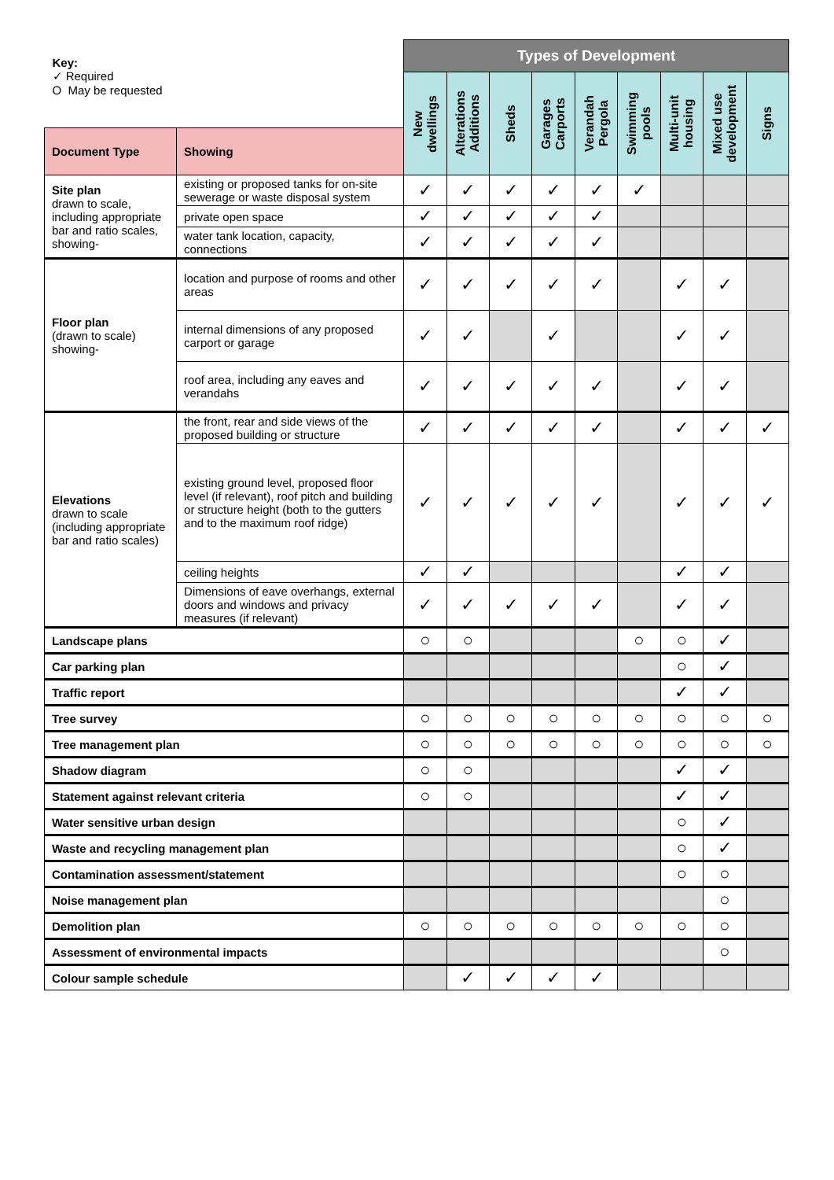| Key: ✓ Required O May be requested | | Types of Development | | | | | | | | |
| | | New dwellings | Alterations Additions | Sheds | Garages Carports | Verandah Pergola | Swimming pools | Multi-unit housing | Mixed use development | Signs |
| Document Type | Showing | | | | | | | | | |
| Site plan drawn to scale, including appropriate bar and ratio scales, showing- | existing or proposed tanks for on-site sewerage or waste disposal system | ✓ | ✓ | ✓ | ✓ | ✓ | ✓ | | | |
| | private open space | ✓ | ✓ | ✓ | ✓ | ✓ | | | | |
| | water tank location, capacity, connections | ✓ | ✓ | ✓ | ✓ | ✓ | | | | |
| Floor plan (drawn to scale) showing- | location and purpose of rooms and other areas | ✓ | ✓ | ✓ | ✓ | ✓ | | ✓ | ✓ | |
| | internal dimensions of any proposed carport or garage | ✓ | ✓ | | ✓ | | | ✓ | ✓ | |
| | roof area, including any eaves and verandahs | ✓ | ✓ | ✓ | ✓ | ✓ | | ✓ | ✓ | |
| Elevations drawn to scale (including appropriate bar and ratio scales) | the front, rear and side views of the proposed building or structure | ✓ | ✓ | ✓ | ✓ | ✓ | | ✓ | ✓ | ✓ |
| | existing ground level, proposed floor level (if relevant), roof pitch and building or structure height (both to the gutters and to the maximum roof ridge) | ✓ | ✓ | ✓ | ✓ | ✓ | | ✓ | ✓ | ✓ |
| | ceiling heights | ✓ | ✓ | | | | | ✓ | ✓ | |
| | Dimensions of eave overhangs, external doors and windows and privacy measures (if relevant) | ✓ | ✓ | ✓ | ✓ | ✓ | | ✓ | ✓ | |
| Landscape plans | | ○ | ○ | | | | ○ | ○ | ✓ | |
| Car parking plan | | | | | | | | ○ | ✓ | |
| Traffic report | | | | | | | | ✓ | ✓ | |
| Tree survey | | ○ | ○ | ○ | ○ | ○ | ○ | ○ | ○ | ○ |
| Tree management plan | | ○ | ○ | ○ | ○ | ○ | ○ | ○ | ○ | ○ |
| Shadow diagram | | ○ | ○ | | | | | ✓ | ✓ | |
| Statement against relevant criteria | | ○ | ○ | | | | | ✓ | ✓ | |
| Water sensitive urban design | | | | | | | | ○ | ✓ | |
| Waste and recycling management plan | | | | | | | | ○ | ✓ | |
| Contamination assessment/statement | | | | | | | | ○ | ○ | |
| Noise management plan | | | | | | | | | ○ | |
| Demolition plan | | ○ | ○ | ○ | ○ | ○ | ○ | ○ | ○ | |
| Assessment of environmental impacts | | | | | | | | | ○ | |
| Colour sample schedule | | | ✓ | ✓ | ✓ | ✓ | | | | |